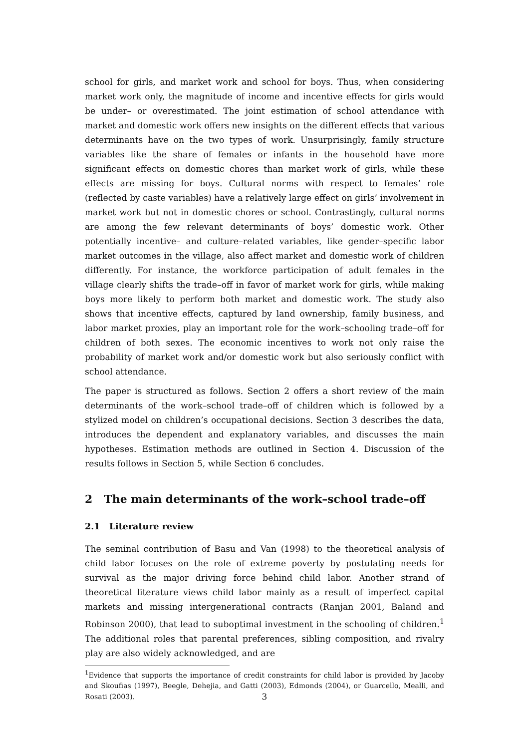school for girls, and market work and school for boys. Thus, when considering market work only, the magnitude of income and incentive effects for girls would be under– or overestimated. The joint estimation of school attendance with market and domestic work offers new insights on the different effects that various determinants have on the two types of work. Unsurprisingly, family structure variables like the share of females or infants in the household have more significant effects on domestic chores than market work of girls, while these effects are missing for boys. Cultural norms with respect to females’ role (reflected by caste variables) have a relatively large effect on girls’ involvement in market work but not in domestic chores or school. Contrastingly, cultural norms are among the few relevant determinants of boys’ domestic work. Other potentially incentive– and culture–related variables, like gender–specific labor market outcomes in the village, also affect market and domestic work of children differently. For instance, the workforce participation of adult females in the village clearly shifts the trade–off in favor of market work for girls, while making boys more likely to perform both market and domestic work. The study also shows that incentive effects, captured by land ownership, family business, and labor market proxies, play an important role for the work–schooling trade–off for children of both sexes. The economic incentives to work not only raise the probability of market work and/or domestic work but also seriously conflict with school attendance.
The paper is structured as follows. Section 2 offers a short review of the main determinants of the work–school trade–off of children which is followed by a stylized model on children’s occupational decisions. Section 3 describes the data, introduces the dependent and explanatory variables, and discusses the main hypotheses. Estimation methods are outlined in Section 4. Discussion of the results follows in Section 5, while Section 6 concludes.
2 The main determinants of the work–school trade–off
2.1 Literature review
The seminal contribution of Basu and Van (1998) to the theoretical analysis of child labor focuses on the role of extreme poverty by postulating needs for survival as the major driving force behind child labor. Another strand of theoretical literature views child labor mainly as a result of imperfect capital markets and missing intergenerational contracts (Ranjan 2001, Baland and Robinson 2000), that lead to suboptimal investment in the schooling of children.<sup>1</sup> The additional roles that parental preferences, sibling composition, and rivalry play are also widely acknowledged, and are
<sup>1</sup> Evidence that supports the importance of credit constraints for child labor is provided by Jacoby and Skoufias (1997), Beegle, Dehejia, and Gatti (2003), Edmonds (2004), or Guarcello, Mealli, and Rosati (2003).
3